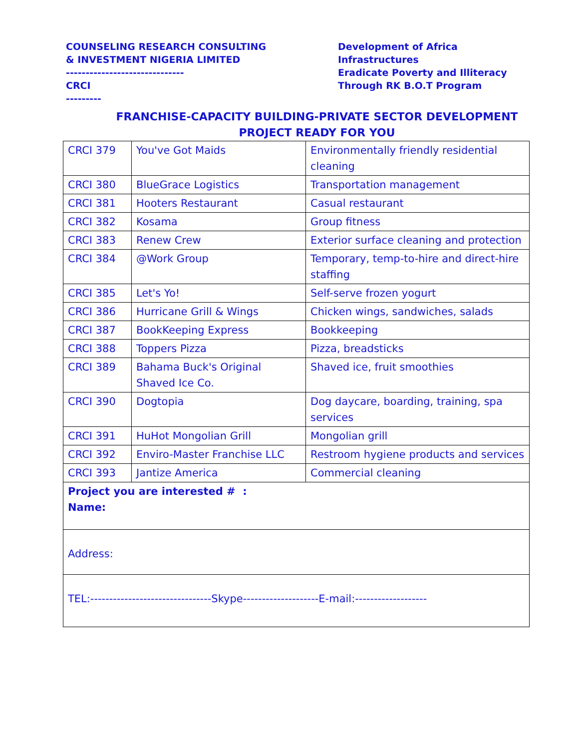COUNSELING RESEARCH CONSULTING
& INVESTMENT NIGERIA LIMITED
------------------------------
CRCI
---------
Development of Africa
Infrastructures
Eradicate Poverty and Illiteracy
Through RK B.O.T Program
FRANCHISE-CAPACITY BUILDING-PRIVATE SECTOR DEVELOPMENT
PROJECT READY FOR YOU
| CRCI 379 | You've Got Maids | Environmentally friendly residential cleaning |
| CRCI 380 | BlueGrace Logistics | Transportation management |
| CRCI 381 | Hooters Restaurant | Casual restaurant |
| CRCI 382 | Kosama | Group fitness |
| CRCI 383 | Renew Crew | Exterior surface cleaning and protection |
| CRCI 384 | @Work Group | Temporary, temp-to-hire and direct-hire staffing |
| CRCI 385 | Let's Yo! | Self-serve frozen yogurt |
| CRCI 386 | Hurricane Grill & Wings | Chicken wings, sandwiches, salads |
| CRCI 387 | BookKeeping Express | Bookkeeping |
| CRCI 388 | Toppers Pizza | Pizza, breadsticks |
| CRCI 389 | Bahama Buck's Original Shaved Ice Co. | Shaved ice, fruit smoothies |
| CRCI 390 | Dogtopia | Dog daycare, boarding, training, spa services |
| CRCI 391 | HuHot Mongolian Grill | Mongolian grill |
| CRCI 392 | Enviro-Master Franchise LLC | Restroom hygiene products and services |
| CRCI 393 | Jantize America | Commercial cleaning |
| Project you are interested # : Name: | | |
| Address: | | |
| TEL:--------------------------------Skype--------------------E-mail:------------------- | | |